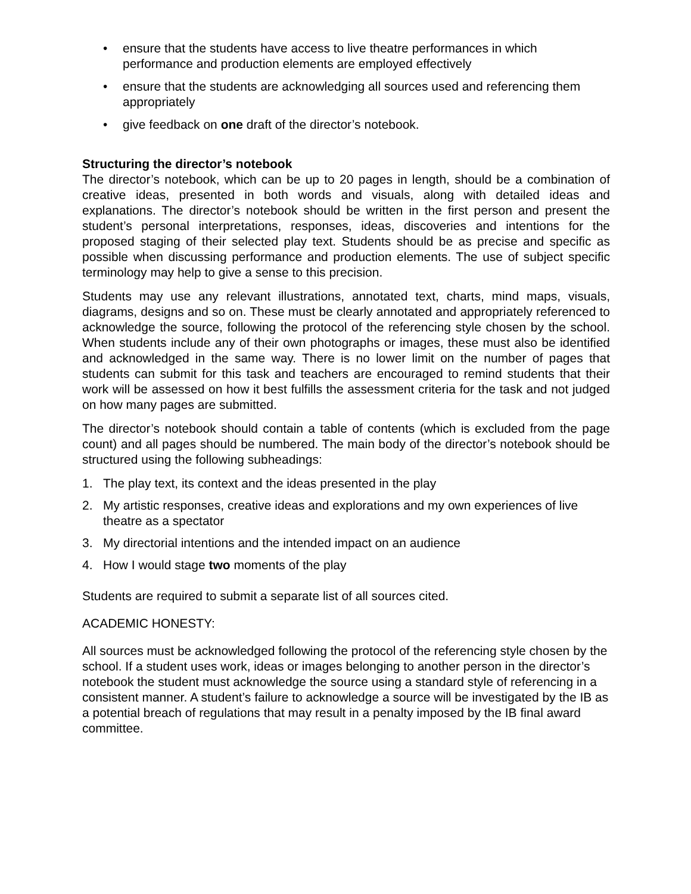• ensure that the students have access to live theatre performances in which performance and production elements are employed effectively
• ensure that the students are acknowledging all sources used and referencing them appropriately
• give feedback on one draft of the director’s notebook.
Structuring the director’s notebook
The director’s notebook, which can be up to 20 pages in length, should be a combination of creative ideas, presented in both words and visuals, along with detailed ideas and explanations. The director’s notebook should be written in the first person and present the student’s personal interpretations, responses, ideas, discoveries and intentions for the proposed staging of their selected play text. Students should be as precise and specific as possible when discussing performance and production elements. The use of subject specific terminology may help to give a sense to this precision.
Students may use any relevant illustrations, annotated text, charts, mind maps, visuals, diagrams, designs and so on. These must be clearly annotated and appropriately referenced to acknowledge the source, following the protocol of the referencing style chosen by the school. When students include any of their own photographs or images, these must also be identified and acknowledged in the same way. There is no lower limit on the number of pages that students can submit for this task and teachers are encouraged to remind students that their work will be assessed on how it best fulfills the assessment criteria for the task and not judged on how many pages are submitted.
The director’s notebook should contain a table of contents (which is excluded from the page count) and all pages should be numbered. The main body of the director’s notebook should be structured using the following subheadings:
1. The play text, its context and the ideas presented in the play
2. My artistic responses, creative ideas and explorations and my own experiences of live theatre as a spectator
3. My directorial intentions and the intended impact on an audience
4. How I would stage two moments of the play
Students are required to submit a separate list of all sources cited.
ACADEMIC HONESTY:
All sources must be acknowledged following the protocol of the referencing style chosen by the school. If a student uses work, ideas or images belonging to another person in the director’s notebook the student must acknowledge the source using a standard style of referencing in a consistent manner. A student’s failure to acknowledge a source will be investigated by the IB as a potential breach of regulations that may result in a penalty imposed by the IB final award committee.